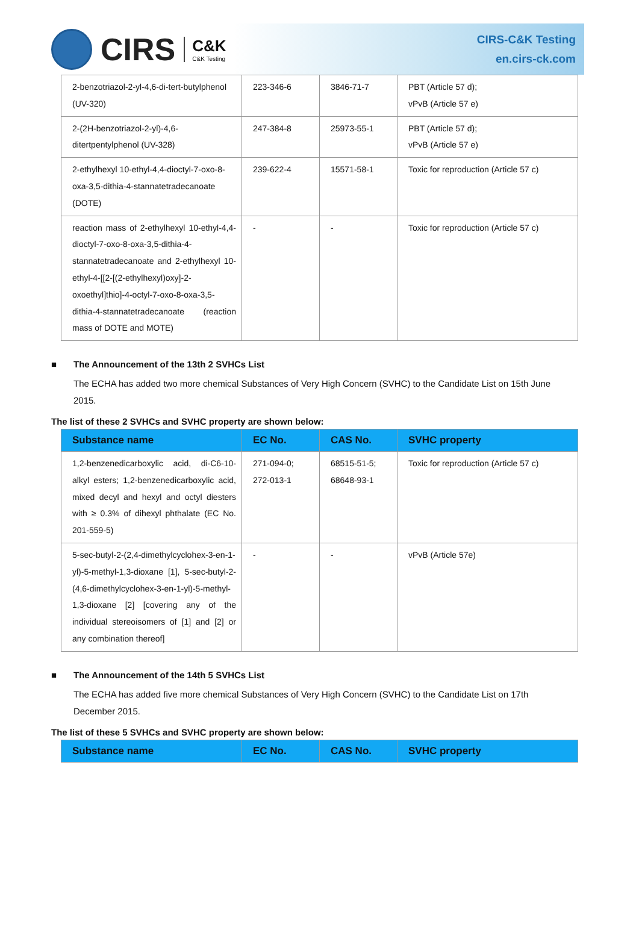CIRS C&K
C&K Testing
CIRS-C&K Testing
en.cirs-ck.com
| 2-benzotriazol-2-yl-4,6-di-tert-butylphenol (UV-320) | 223-346-6 | 3846-71-7 | PBT (Article 57 d); vPvB (Article 57 e) |
| 2-(2H-benzotriazol-2-yl)-4,6-ditertpentylphenol (UV-328) | 247-384-8 | 25973-55-1 | PBT (Article 57 d); vPvB (Article 57 e) |
| 2-ethylhexyl 10-ethyl-4,4-dioctyl-7-oxo-8-oxa-3,5-dithia-4-stannatetradecanoate (DOTE) | 239-622-4 | 15571-58-1 | Toxic for reproduction (Article 57 c) |
| reaction mass of 2-ethylhexyl 10-ethyl-4,4-dioctyl-7-oxo-8-oxa-3,5-dithia-4-stannatetradecanoate and 2-ethylhexyl 10-ethyl-4-[[2-[(2-ethylhexyl)oxy]-2-oxoethyl]thio]-4-octyl-7-oxo-8-oxa-3,5-dithia-4-stannatetradecanoate (reaction mass of DOTE and MOTE) | - | - | Toxic for reproduction (Article 57 c) |
■ The Announcement of the 13th 2 SVHCs List
The ECHA has added two more chemical Substances of Very High Concern (SVHC) to the Candidate List on 15th June 2015.
The list of these 2 SVHCs and SVHC property are shown below:
| Substance name | EC No. | CAS No. | SVHC property |
| --- | --- | --- | --- |
| 1,2-benzenedicarboxylic acid, di-C6-10-alkyl esters; 1,2-benzenedicarboxylic acid, mixed decyl and hexyl and octyl diesters with ≥ 0.3% of dihexyl phthalate (EC No. 201-559-5) | 271-094-0; 272-013-1 | 68515-51-5; 68648-93-1 | Toxic for reproduction (Article 57 c) |
| 5-sec-butyl-2-(2,4-dimethylcyclohex-3-en-1-yl)-5-methyl-1,3-dioxane [1], 5-sec-butyl-2-(4,6-dimethylcyclohex-3-en-1-yl)-5-methyl-1,3-dioxane [2] [covering any of the individual stereoisomers of [1] and [2] or any combination thereof] | - | - | vPvB (Article 57e) |
■ The Announcement of the 14th 5 SVHCs List
The ECHA has added five more chemical Substances of Very High Concern (SVHC) to the Candidate List on 17th December 2015.
The list of these 5 SVHCs and SVHC property are shown below:
| Substance name | EC No. | CAS No. | SVHC property |
| --- | --- | --- | --- |